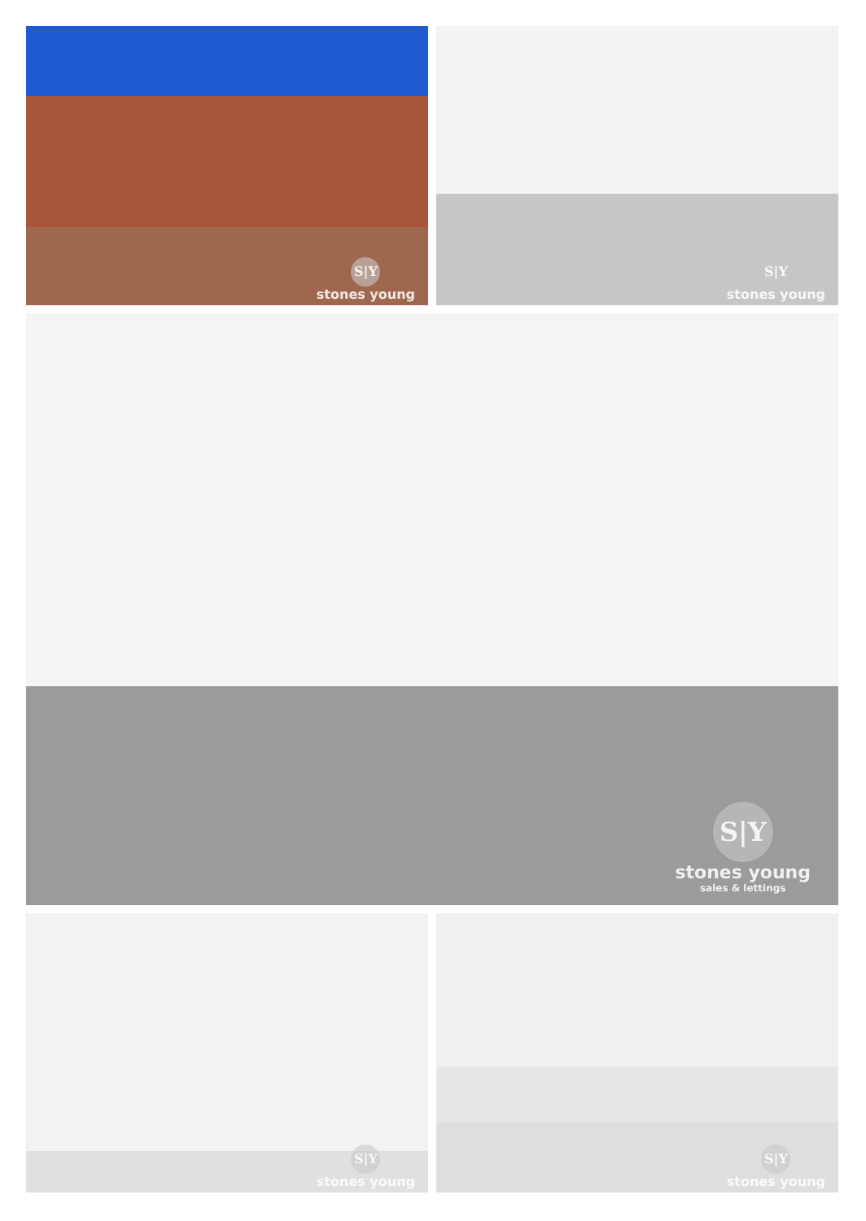S|Y
stones young
S|Y
stones young
S|Y
stones young
sales & lettings
S|Y
stones young
S|Y
stones young